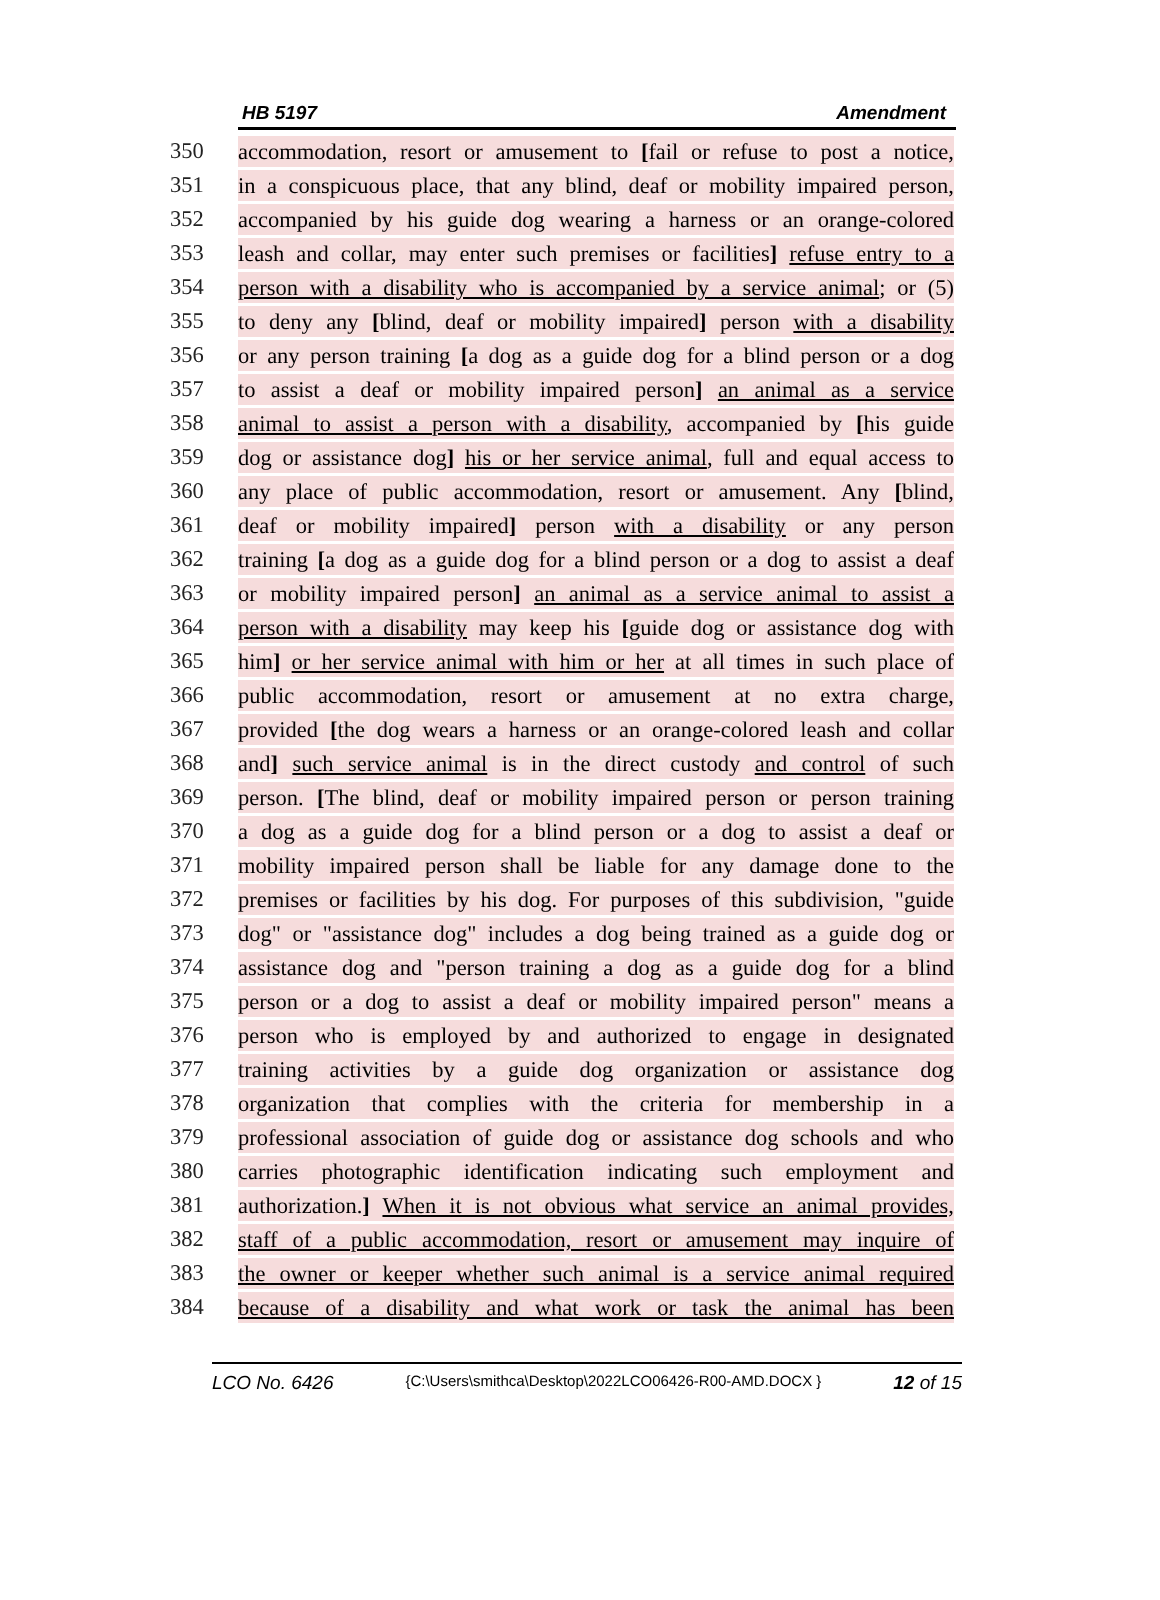HB 5197 Amendment
350 accommodation, resort or amusement to [fail or refuse to post a notice,
351 in a conspicuous place, that any blind, deaf or mobility impaired person,
352 accompanied by his guide dog wearing a harness or an orange-colored
353 leash and collar, may enter such premises or facilities] refuse entry to a
354 person with a disability who is accompanied by a service animal; or (5)
355 to deny any [blind, deaf or mobility impaired] person with a disability
356 or any person training [a dog as a guide dog for a blind person or a dog
357 to assist a deaf or mobility impaired person] an animal as a service
358 animal to assist a person with a disability, accompanied by [his guide
359 dog or assistance dog] his or her service animal, full and equal access to
360 any place of public accommodation, resort or amusement. Any [blind,
361 deaf or mobility impaired] person with a disability or any person
362 training [a dog as a guide dog for a blind person or a dog to assist a deaf
363 or mobility impaired person] an animal as a service animal to assist a
364 person with a disability may keep his [guide dog or assistance dog with
365 him] or her service animal with him or her at all times in such place of
366 public accommodation, resort or amusement at no extra charge,
367 provided [the dog wears a harness or an orange-colored leash and collar
368 and] such service animal is in the direct custody and control of such
369 person. [The blind, deaf or mobility impaired person or person training
370 a dog as a guide dog for a blind person or a dog to assist a deaf or
371 mobility impaired person shall be liable for any damage done to the
372 premises or facilities by his dog. For purposes of this subdivision, "guide
373 dog" or "assistance dog" includes a dog being trained as a guide dog or
374 assistance dog and "person training a dog as a guide dog for a blind
375 person or a dog to assist a deaf or mobility impaired person" means a
376 person who is employed by and authorized to engage in designated
377 training activities by a guide dog organization or assistance dog
378 organization that complies with the criteria for membership in a
379 professional association of guide dog or assistance dog schools and who
380 carries photographic identification indicating such employment and
381 authorization.] When it is not obvious what service an animal provides,
382 staff of a public accommodation, resort or amusement may inquire of
383 the owner or keeper whether such animal is a service animal required
384 because of a disability and what work or task the animal has been
LCO No. 6426 {C:\Users\smithca\Desktop\2022LCO06426-R00-AMD.DOCX } 12 of 15